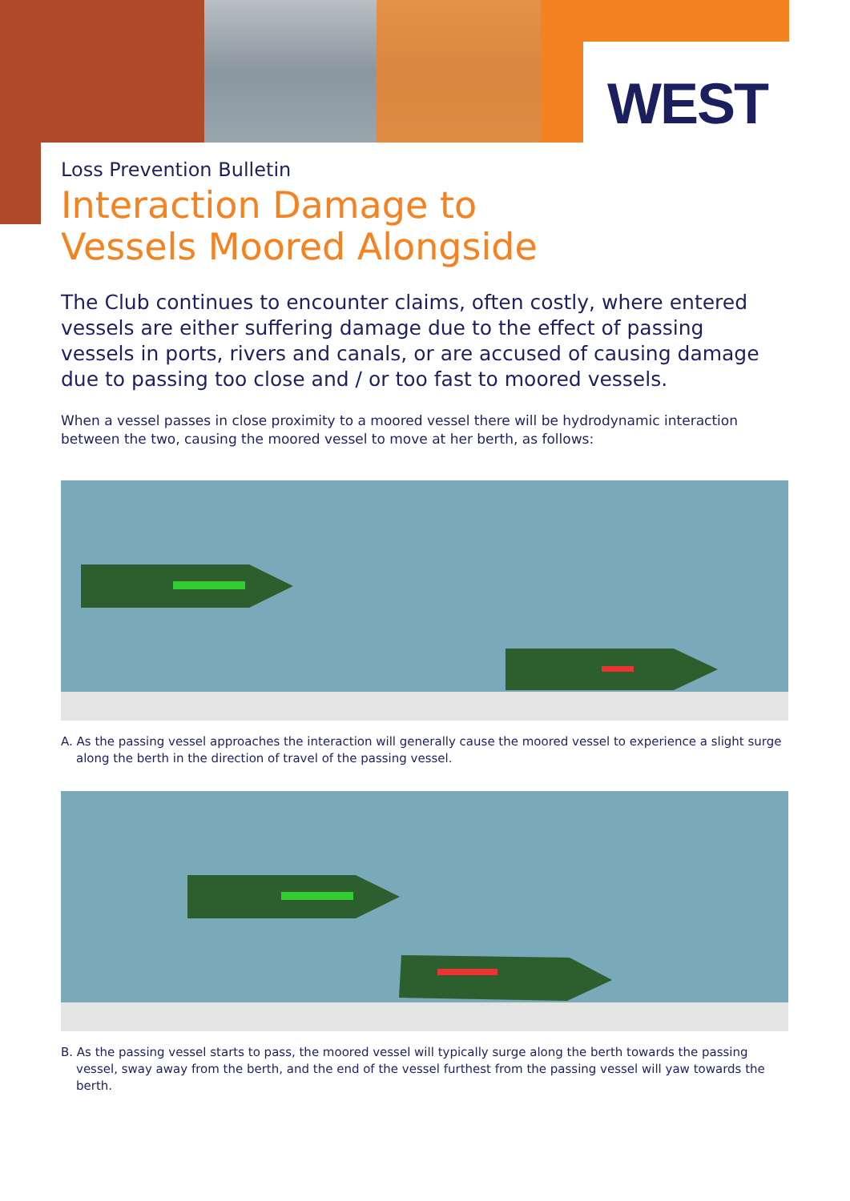WEST
Loss Prevention Bulletin
Interaction Damage to
Vessels Moored Alongside
The Club continues to encounter claims, often costly, where entered vessels are either suffering damage due to the effect of passing vessels in ports, rivers and canals, or are accused of causing damage due to passing too close and / or too fast to moored vessels.
When a vessel passes in close proximity to a moored vessel there will be hydrodynamic interaction between the two, causing the moored vessel to move at her berth, as follows:
A. As the passing vessel approaches the interaction will generally cause the moored vessel to experience a slight surge along the berth in the direction of travel of the passing vessel.
B. As the passing vessel starts to pass, the moored vessel will typically surge along the berth towards the passing vessel, sway away from the berth, and the end of the vessel furthest from the passing vessel will yaw towards the berth.